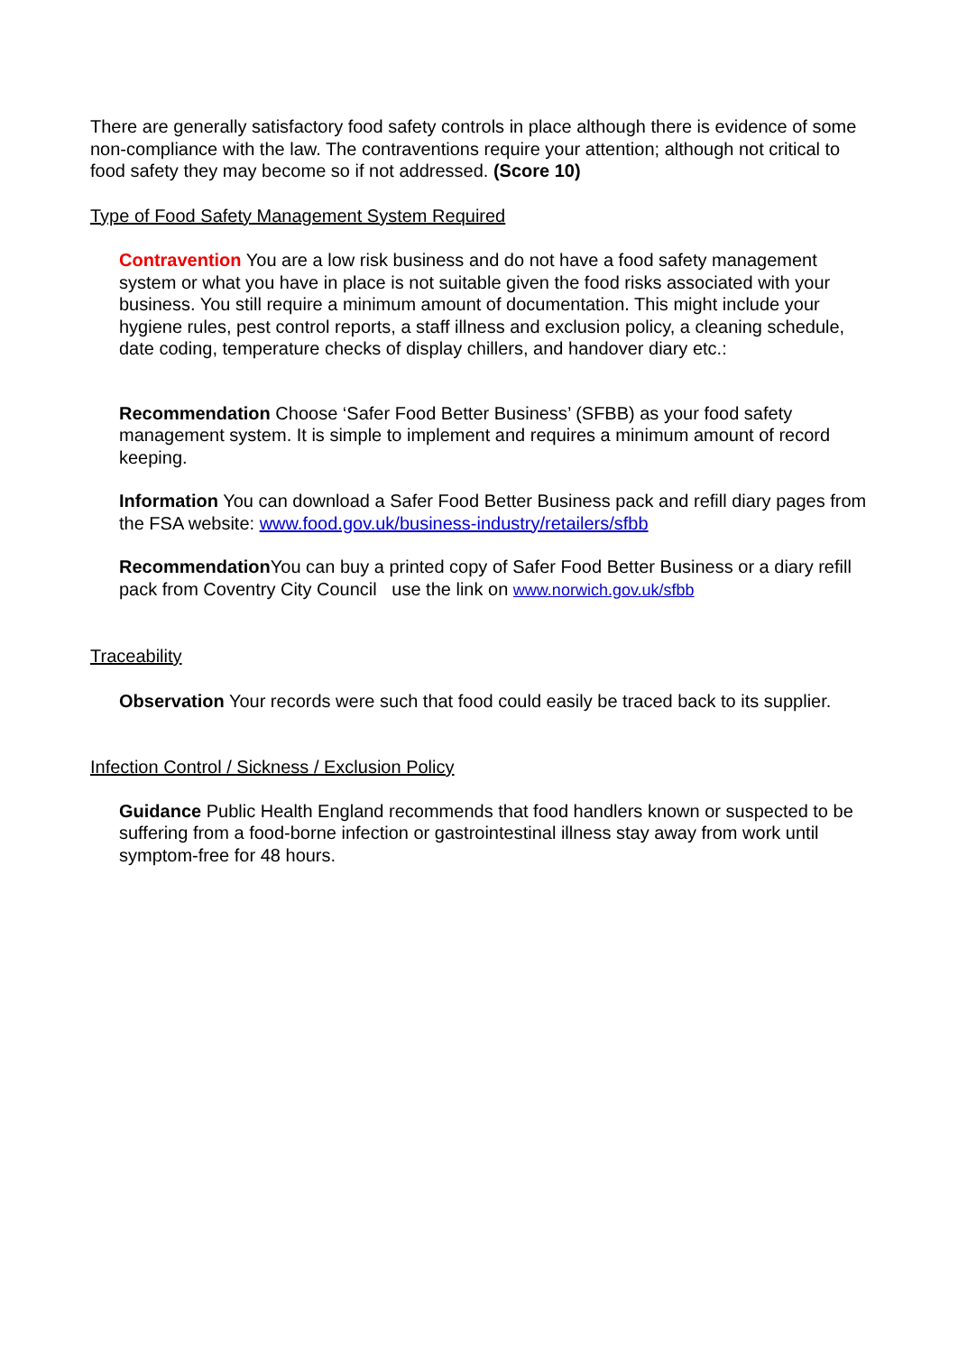There are generally satisfactory food safety controls in place although there is evidence of some non-compliance with the law. The contraventions require your attention; although not critical to food safety they may become so if not addressed. (Score 10)
Type of Food Safety Management System Required
Contravention You are a low risk business and do not have a food safety management system or what you have in place is not suitable given the food risks associated with your business. You still require a minimum amount of documentation. This might include your hygiene rules, pest control reports, a staff illness and exclusion policy, a cleaning schedule, date coding, temperature checks of display chillers, and handover diary etc.:
Recommendation Choose ‘Safer Food Better Business’ (SFBB) as your food safety management system. It is simple to implement and requires a minimum amount of record keeping.
Information You can download a Safer Food Better Business pack and refill diary pages from the FSA website: www.food.gov.uk/business-industry/retailers/sfbb
Recommendation You can buy a printed copy of Safer Food Better Business or a diary refill pack from Coventry City Council use the link on www.norwich.gov.uk/sfbb
Traceability
Observation Your records were such that food could easily be traced back to its supplier.
Infection Control / Sickness / Exclusion Policy
Guidance Public Health England recommends that food handlers known or suspected to be suffering from a food-borne infection or gastrointestinal illness stay away from work until symptom-free for 48 hours.